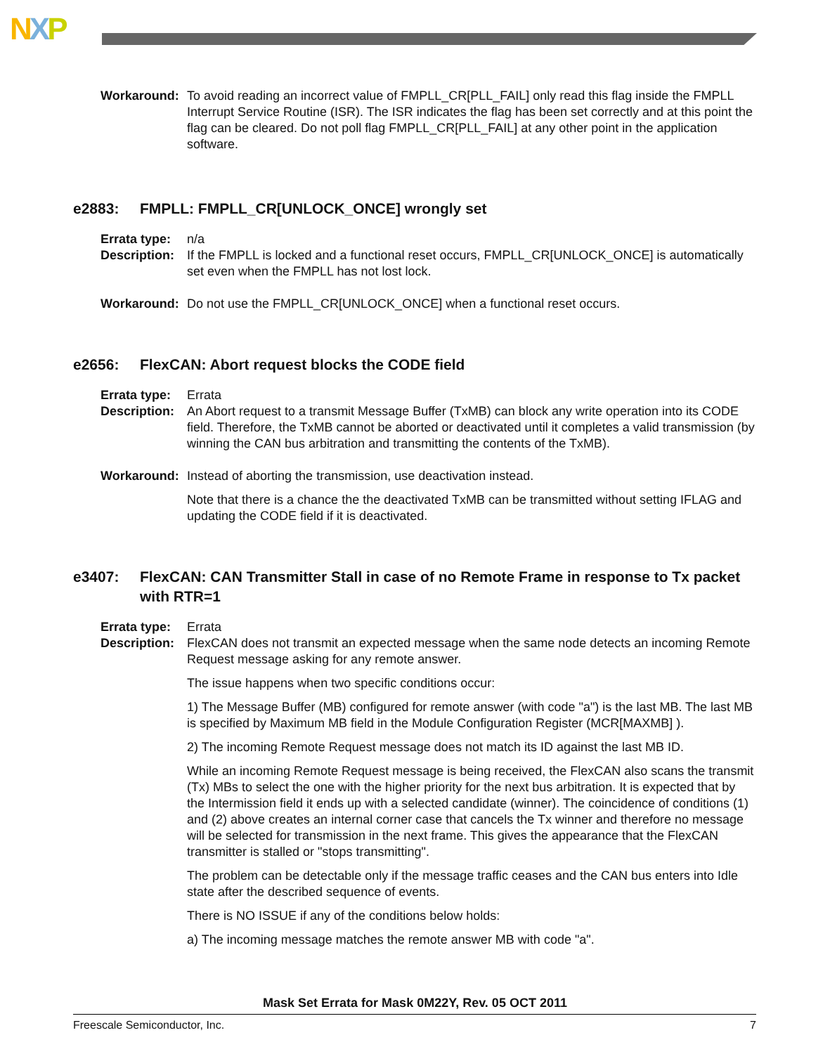NXP
Workaround: To avoid reading an incorrect value of FMPLL_CR[PLL_FAIL] only read this flag inside the FMPLL Interrupt Service Routine (ISR). The ISR indicates the flag has been set correctly and at this point the flag can be cleared. Do not poll flag FMPLL_CR[PLL_FAIL] at any other point in the application software.
e2883: FMPLL: FMPLL_CR[UNLOCK_ONCE] wrongly set
Errata type: n/a
Description: If the FMPLL is locked and a functional reset occurs, FMPLL_CR[UNLOCK_ONCE] is automatically set even when the FMPLL has not lost lock.
Workaround: Do not use the FMPLL_CR[UNLOCK_ONCE] when a functional reset occurs.
e2656: FlexCAN: Abort request blocks the CODE field
Errata type: Errata
Description: An Abort request to a transmit Message Buffer (TxMB) can block any write operation into its CODE field. Therefore, the TxMB cannot be aborted or deactivated until it completes a valid transmission (by winning the CAN bus arbitration and transmitting the contents of the TxMB).
Workaround: Instead of aborting the transmission, use deactivation instead.
Note that there is a chance the the deactivated TxMB can be transmitted without setting IFLAG and updating the CODE field if it is deactivated.
e3407: FlexCAN: CAN Transmitter Stall in case of no Remote Frame in response to Tx packet with RTR=1
Errata type: Errata
Description: FlexCAN does not transmit an expected message when the same node detects an incoming Remote Request message asking for any remote answer.
The issue happens when two specific conditions occur:
1) The Message Buffer (MB) configured for remote answer (with code "a") is the last MB. The last MB is specified by Maximum MB field in the Module Configuration Register (MCR[MAXMB] ).
2) The incoming Remote Request message does not match its ID against the last MB ID.
While an incoming Remote Request message is being received, the FlexCAN also scans the transmit (Tx) MBs to select the one with the higher priority for the next bus arbitration. It is expected that by the Intermission field it ends up with a selected candidate (winner). The coincidence of conditions (1) and (2) above creates an internal corner case that cancels the Tx winner and therefore no message will be selected for transmission in the next frame. This gives the appearance that the FlexCAN transmitter is stalled or "stops transmitting".
The problem can be detectable only if the message traffic ceases and the CAN bus enters into Idle state after the described sequence of events.
There is NO ISSUE if any of the conditions below holds:
a) The incoming message matches the remote answer MB with code "a".
Mask Set Errata for Mask 0M22Y, Rev. 05 OCT 2011
Freescale Semiconductor, Inc. 7